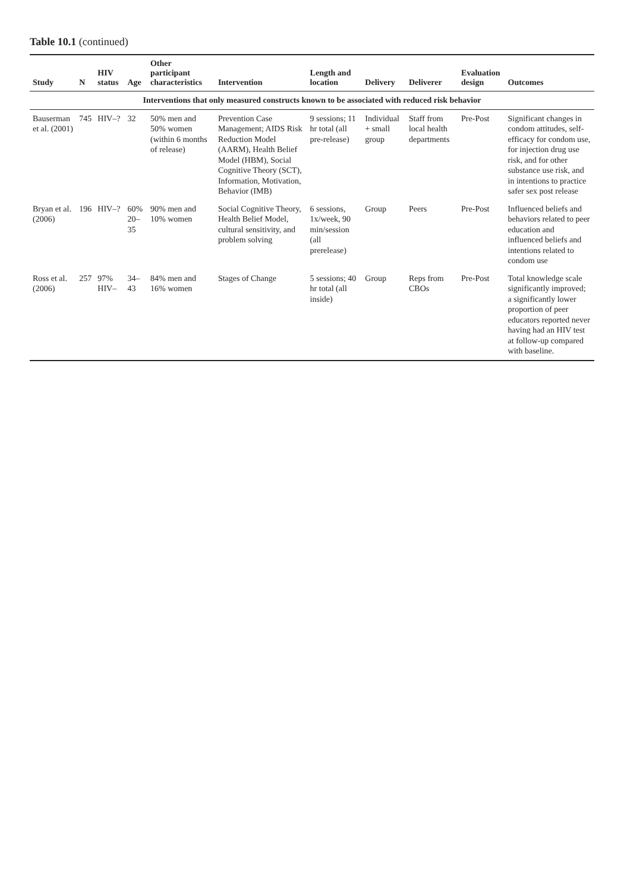Table 10.1 (continued)
| Study | N | HIV status | Age | Other participant characteristics | Intervention | Length and location | Delivery | Deliverer | Evaluation design | Outcomes |
| --- | --- | --- | --- | --- | --- | --- | --- | --- | --- | --- |
| Interventions that only measured constructs known to be associated with reduced risk behavior | | | | | | | | | | |
| Bauserman et al. (2001) | 745 | HIV–? | 32 | 50% men and 50% women (within 6 months of release) | Prevention Case Management; AIDS Risk Reduction Model (AARM), Health Belief Model (HBM), Social Cognitive Theory (SCT), Information, Motivation, Behavior (IMB) | 9 sessions; 11 hr total (all pre-release) | Individual + small group | Staff from local health departments | Pre-Post | Significant changes in condom attitudes, self-efficacy for condom use, for injection drug use risk, and for other substance use risk, and in intentions to practice safer sex post release |
| Bryan et al. (2006) | 196 | HIV–? | 60% 20–35 | 90% men and 10% women | Social Cognitive Theory, Health Belief Model, cultural sensitivity, and problem solving | 6 sessions, 1x/week, 90 min/session (all prerelease) | Group | Peers | Pre-Post | Influenced beliefs and behaviors related to peer education and influenced beliefs and intentions related to condom use |
| Ross et al. (2006) | 257 | 97% HIV– | 34–43 | 84% men and 16% women | Stages of Change | 5 sessions; 40 hr total (all inside) | Group | Reps from CBOs | Pre-Post | Total knowledge scale significantly improved; a significantly lower proportion of peer educators reported never having had an HIV test at follow-up compared with baseline. |